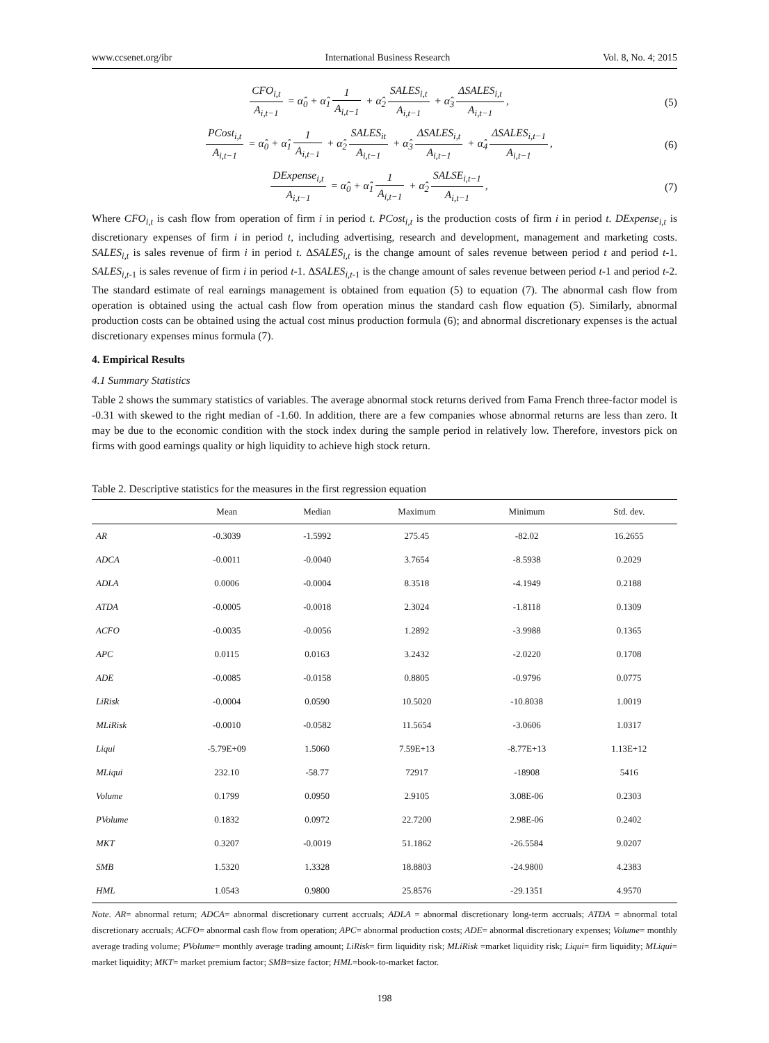www.ccsenet.org/ibr International Business Research Vol. 8, No. 4; 2015
CFO<sub>i,t</sub> A<sub>i,t−1</sub> = α̂<sub>0</sub> + α̂<sub>1</sub> 1 A<sub>i,t−1</sub> + α̂<sub>2</sub> SALES<sub>i,t</sub> A<sub>i,t−1</sub> + α̂<sub>3</sub> ΔSALES<sub>i,t</sub> A<sub>i,t−1</sub>,
(5)
PCost<sub>i,t</sub> A<sub>i,t−1</sub> = α̂<sub>0</sub> + α̂<sub>1</sub> 1 A<sub>i,t−1</sub> + α̂<sub>2</sub> SALES<sub>it</sub> A<sub>i,t−1</sub> + α̂<sub>3</sub> ΔSALES<sub>i,t</sub> A<sub>i,t−1</sub> + α̂<sub>4</sub> ΔSALES<sub>i,t−1</sub> A<sub>i,t−1</sub>,
(6)
DExpense<sub>i,t</sub> A<sub>i,t−1</sub> = α̂<sub>0</sub> + α̂<sub>1</sub> 1 A<sub>i,t−1</sub> + α̂<sub>2</sub> SALSE<sub>i,t−1</sub> A<sub>i,t−1</sub>,
(7)
Where CFO<sub>i,t</sub> is cash flow from operation of firm i in period t. PCost<sub>i,t</sub> is the production costs of firm i in period t. DExpense<sub>i,t</sub> is discretionary expenses of firm i in period t, including advertising, research and development, management and marketing costs. SALES<sub>i,t</sub> is sales revenue of firm i in period t. ΔSALES<sub>i,t</sub> is the change amount of sales revenue between period t and period t-1. SALES<sub>i,t</sub><sub>-1</sub> is sales revenue of firm i in period t-1. ΔSALES<sub>i,t</sub><sub>-1</sub> is the change amount of sales revenue between period t-1 and period t-2. The standard estimate of real earnings management is obtained from equation (5) to equation (7). The abnormal cash flow from operation is obtained using the actual cash flow from operation minus the standard cash flow equation (5). Similarly, abnormal production costs can be obtained using the actual cost minus production formula (6); and abnormal discretionary expenses is the actual discretionary expenses minus formula (7).
4. Empirical Results
4.1 Summary Statistics
Table 2 shows the summary statistics of variables. The average abnormal stock returns derived from Fama French three-factor model is -0.31 with skewed to the right median of -1.60. In addition, there are a few companies whose abnormal returns are less than zero. It may be due to the economic condition with the stock index during the sample period in relatively low. Therefore, investors pick on firms with good earnings quality or high liquidity to achieve high stock return.
Table 2. Descriptive statistics for the measures in the first regression equation
| | Mean | Median | Maximum | Minimum | Std. dev. |
| --- | --- | --- | --- | --- | --- |
| AR | -0.3039 | -1.5992 | 275.45 | -82.02 | 16.2655 |
| ADCA | -0.0011 | -0.0040 | 3.7654 | -8.5938 | 0.2029 |
| ADLA | 0.0006 | -0.0004 | 8.3518 | -4.1949 | 0.2188 |
| ATDA | -0.0005 | -0.0018 | 2.3024 | -1.8118 | 0.1309 |
| ACFO | -0.0035 | -0.0056 | 1.2892 | -3.9988 | 0.1365 |
| APC | 0.0115 | 0.0163 | 3.2432 | -2.0220 | 0.1708 |
| ADE | -0.0085 | -0.0158 | 0.8805 | -0.9796 | 0.0775 |
| LiRisk | -0.0004 | 0.0590 | 10.5020 | -10.8038 | 1.0019 |
| MLiRisk | -0.0010 | -0.0582 | 11.5654 | -3.0606 | 1.0317 |
| Liqui | -5.79E+09 | 1.5060 | 7.59E+13 | -8.77E+13 | 1.13E+12 |
| MLiqui | 232.10 | -58.77 | 72917 | -18908 | 5416 |
| Volume | 0.1799 | 0.0950 | 2.9105 | 3.08E-06 | 0.2303 |
| PVolume | 0.1832 | 0.0972 | 22.7200 | 2.98E-06 | 0.2402 |
| MKT | 0.3207 | -0.0019 | 51.1862 | -26.5584 | 9.0207 |
| SMB | 1.5320 | 1.3328 | 18.8803 | -24.9800 | 4.2383 |
| HML | 1.0543 | 0.9800 | 25.8576 | -29.1351 | 4.9570 |
Note. AR= abnormal return; ADCA= abnormal discretionary current accruals; ADLA = abnormal discretionary long-term accruals; ATDA = abnormal total discretionary accruals; ACFO= abnormal cash flow from operation; APC= abnormal production costs; ADE= abnormal discretionary expenses; Volume= monthly average trading volume; PVolume= monthly average trading amount; LiRisk= firm liquidity risk; MLiRisk =market liquidity risk; Liqui= firm liquidity; MLiqui= market liquidity; MKT= market premium factor; SMB=size factor; HML=book-to-market factor.
198